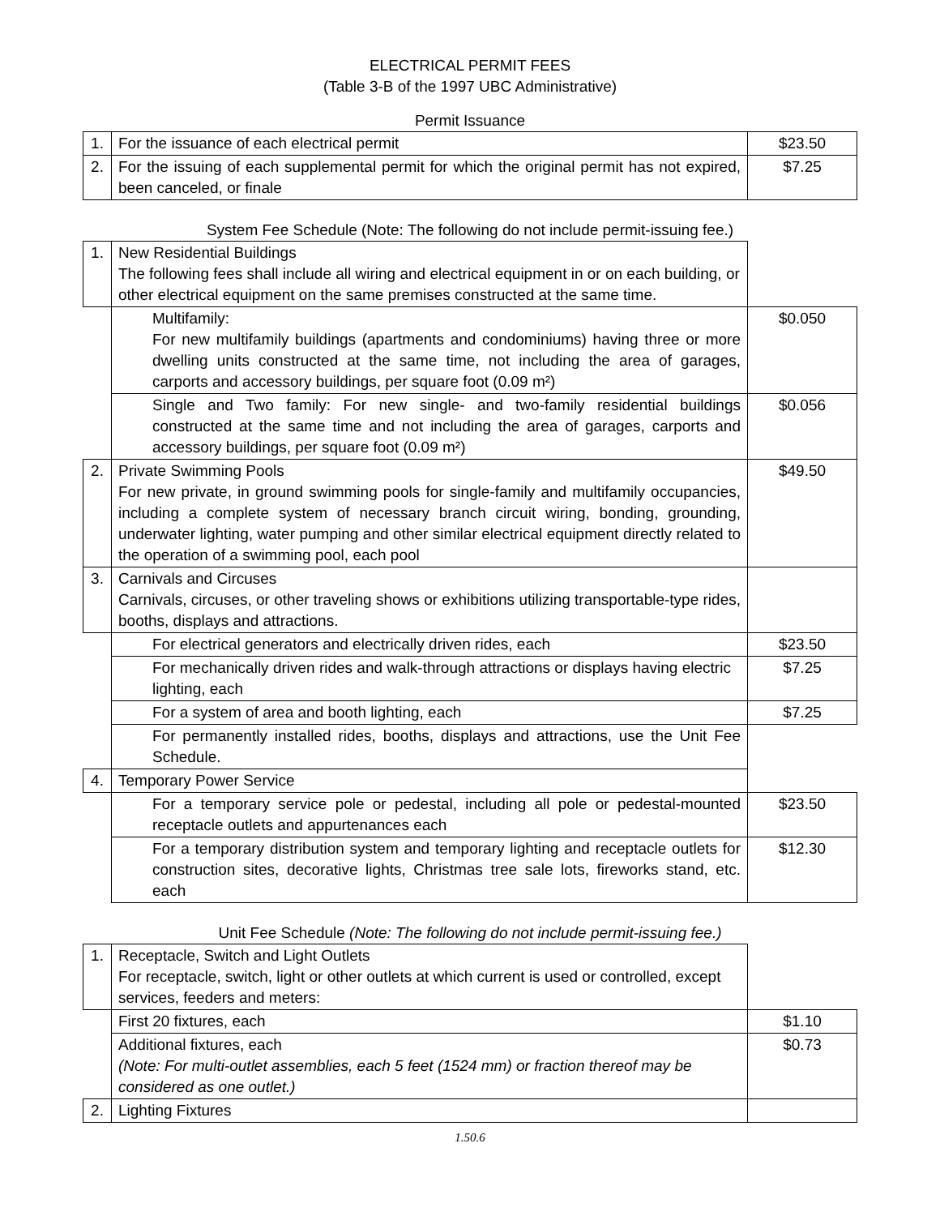ELECTRICAL PERMIT FEES
(Table 3-B of the 1997 UBC Administrative)
Permit Issuance
| 1. | For the issuance of each electrical permit | $23.50 |
| 2. | For the issuing of each supplemental permit for which the original permit has not expired, been canceled, or finale | $7.25 |
System Fee Schedule (Note: The following do not include permit-issuing fee.)
| 1. | New Residential Buildings The following fees shall include all wiring and electrical equipment in or on each building, or other electrical equipment on the same premises constructed at the same time. | |
| | Multifamily: For new multifamily buildings (apartments and condominiums) having three or more dwelling units constructed at the same time, not including the area of garages, carports and accessory buildings, per square foot (0.09 m²) | $0.050 |
| | Single and Two family: For new single- and two-family residential buildings constructed at the same time and not including the area of garages, carports and accessory buildings, per square foot (0.09 m²) | $0.056 |
| 2. | Private Swimming Pools For new private, in ground swimming pools for single-family and multifamily occupancies, including a complete system of necessary branch circuit wiring, bonding, grounding, underwater lighting, water pumping and other similar electrical equipment directly related to the operation of a swimming pool, each pool | $49.50 |
| 3. | Carnivals and Circuses Carnivals, circuses, or other traveling shows or exhibitions utilizing transportable-type rides, booths, displays and attractions. | |
| | For electrical generators and electrically driven rides, each | $23.50 |
| | For mechanically driven rides and walk-through attractions or displays having electric lighting, each | $7.25 |
| | For a system of area and booth lighting, each | $7.25 |
| | For permanently installed rides, booths, displays and attractions, use the Unit Fee Schedule. | |
| 4. | Temporary Power Service | |
| | For a temporary service pole or pedestal, including all pole or pedestal-mounted receptacle outlets and appurtenances each | $23.50 |
| | For a temporary distribution system and temporary lighting and receptacle outlets for construction sites, decorative lights, Christmas tree sale lots, fireworks stand, etc. each | $12.30 |
Unit Fee Schedule (Note: The following do not include permit-issuing fee.)
| 1. | Receptacle, Switch and Light Outlets For receptacle, switch, light or other outlets at which current is used or controlled, except services, feeders and meters: | |
| | First 20 fixtures, each | $1.10 |
| | Additional fixtures, each (Note: For multi-outlet assemblies, each 5 feet (1524 mm) or fraction thereof may be considered as one outlet.) | $0.73 |
| 2. | Lighting Fixtures | |
1.50.6